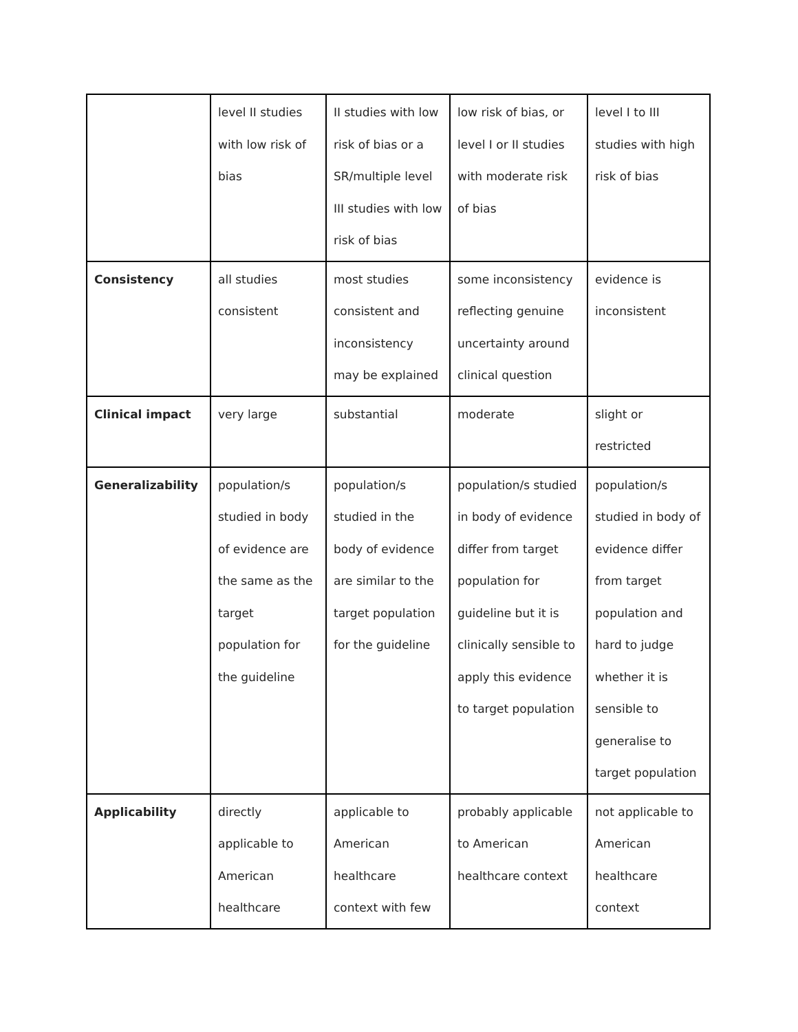| | level II studies with low risk of bias | II studies with low risk of bias or a SR/multiple level III studies with low risk of bias | low risk of bias, or level I or II studies with moderate risk of bias | level I to III studies with high risk of bias |
| Consistency | all studies consistent | most studies consistent and inconsistency may be explained | some inconsistency reflecting genuine uncertainty around clinical question | evidence is inconsistent |
| Clinical impact | very large | substantial | moderate | slight or restricted |
| Generalizability | population/s studied in body of evidence are the same as the target population for the guideline | population/s studied in the body of evidence are similar to the target population for the guideline | population/s studied in body of evidence differ from target population for guideline but it is clinically sensible to apply this evidence to target population | population/s studied in body of evidence differ from target population and hard to judge whether it is sensible to generalise to target population |
| Applicability | directly applicable to American healthcare | applicable to American healthcare context with few | probably applicable to American healthcare context | not applicable to American healthcare context |